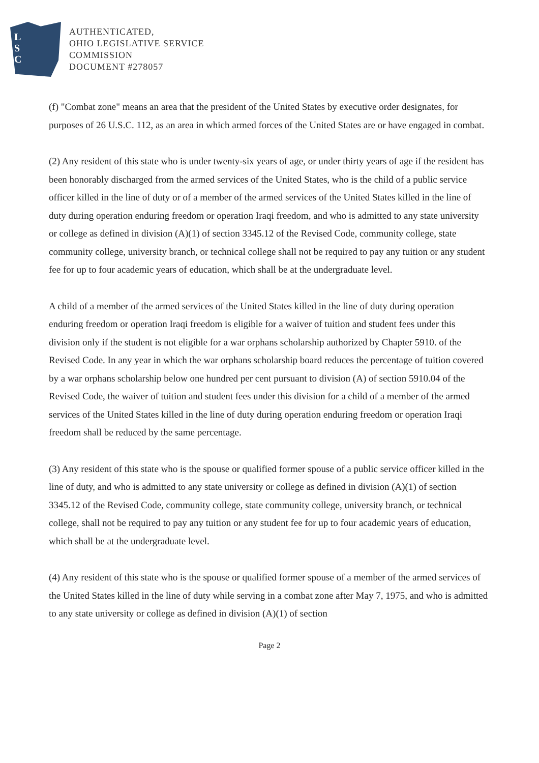L
S
C
AUTHENTICATED,
OHIO LEGISLATIVE SERVICE
COMMISSION
DOCUMENT #278057
(f) "Combat zone" means an area that the president of the United States by executive order designates, for purposes of 26 U.S.C. 112, as an area in which armed forces of the United States are or have engaged in combat.
(2) Any resident of this state who is under twenty-six years of age, or under thirty years of age if the resident has been honorably discharged from the armed services of the United States, who is the child of a public service officer killed in the line of duty or of a member of the armed services of the United States killed in the line of duty during operation enduring freedom or operation Iraqi freedom, and who is admitted to any state university or college as defined in division (A)(1) of section 3345.12 of the Revised Code, community college, state community college, university branch, or technical college shall not be required to pay any tuition or any student fee for up to four academic years of education, which shall be at the undergraduate level.
A child of a member of the armed services of the United States killed in the line of duty during operation enduring freedom or operation Iraqi freedom is eligible for a waiver of tuition and student fees under this division only if the student is not eligible for a war orphans scholarship authorized by Chapter 5910. of the Revised Code. In any year in which the war orphans scholarship board reduces the percentage of tuition covered by a war orphans scholarship below one hundred per cent pursuant to division (A) of section 5910.04 of the Revised Code, the waiver of tuition and student fees under this division for a child of a member of the armed services of the United States killed in the line of duty during operation enduring freedom or operation Iraqi freedom shall be reduced by the same percentage.
(3) Any resident of this state who is the spouse or qualified former spouse of a public service officer killed in the line of duty, and who is admitted to any state university or college as defined in division (A)(1) of section 3345.12 of the Revised Code, community college, state community college, university branch, or technical college, shall not be required to pay any tuition or any student fee for up to four academic years of education, which shall be at the undergraduate level.
(4) Any resident of this state who is the spouse or qualified former spouse of a member of the armed services of the United States killed in the line of duty while serving in a combat zone after May 7, 1975, and who is admitted to any state university or college as defined in division (A)(1) of section
Page 2